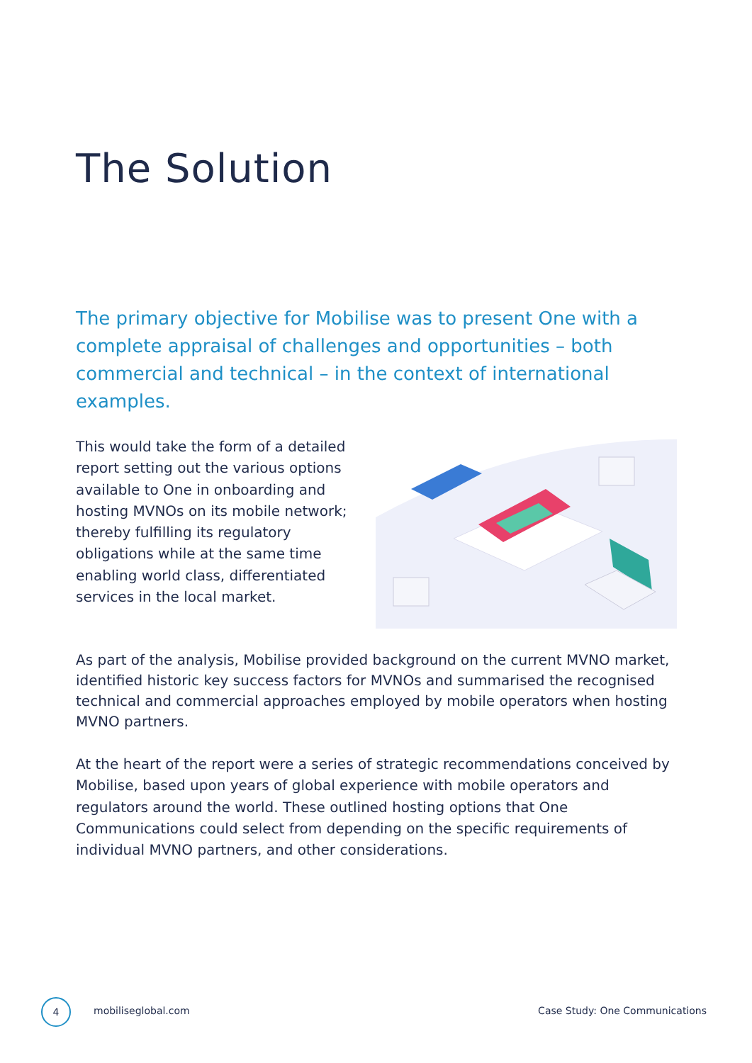The Solution
The primary objective for Mobilise was to present One with a complete appraisal of challenges and opportunities – both commercial and technical – in the context of international examples.
This would take the form of a detailed report setting out the various options available to One in onboarding and hosting MVNOs on its mobile network; thereby fulfilling its regulatory obligations while at the same time enabling world class, differentiated services in the local market.
As part of the analysis, Mobilise provided background on the current MVNO market, identified historic key success factors for MVNOs and summarised the recognised technical and commercial approaches employed by mobile operators when hosting MVNO partners.
At the heart of the report were a series of strategic recommendations conceived by Mobilise, based upon years of global experience with mobile operators and regulators around the world. These outlined hosting options that One Communications could select from depending on the specific requirements of individual MVNO partners, and other considerations.
4
mobiliseglobal.com Case Study: One Communications